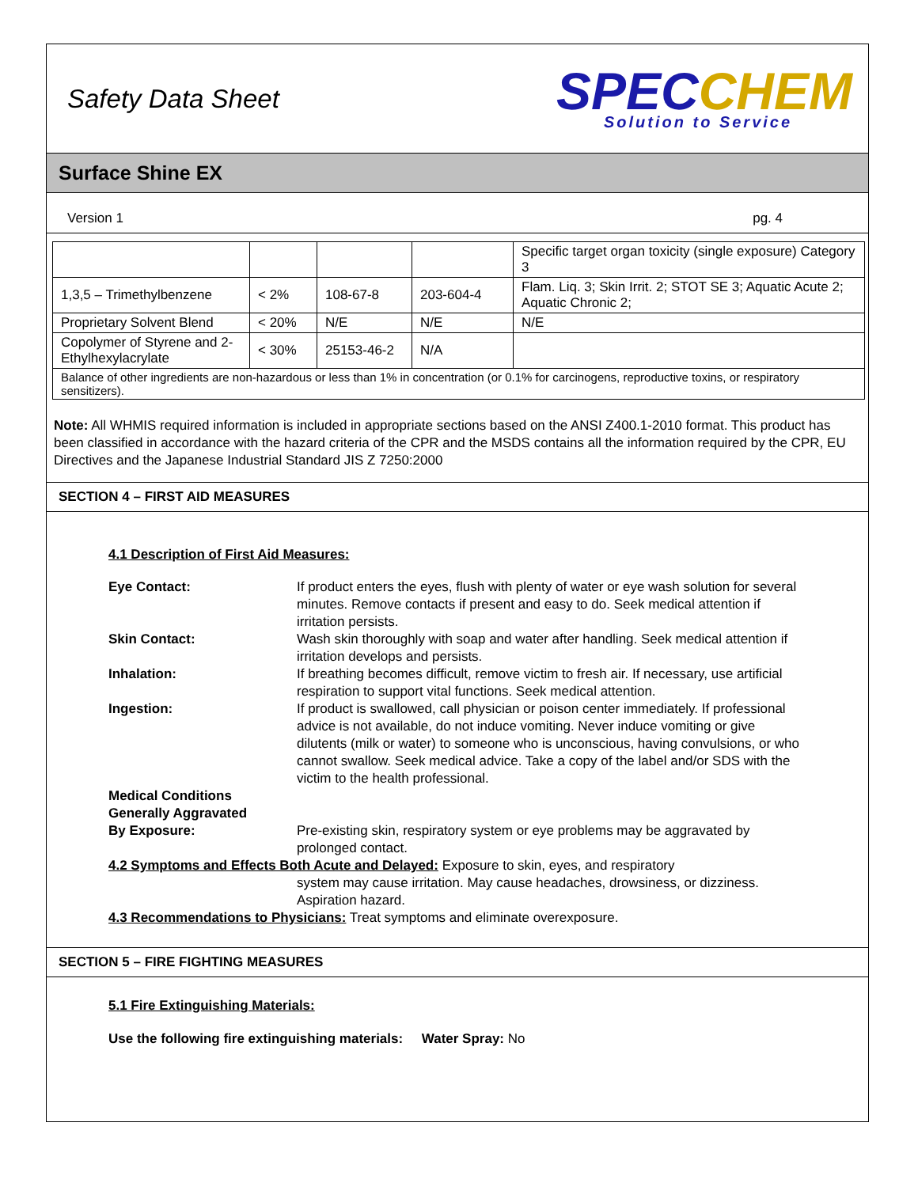Safety Data Sheet
SPECCHEM
Solution to Service
Surface Shine EX
Version 1 pg. 4
| | | | | Specific target organ toxicity (single exposure) Category 3 |
| 1,3,5 – Trimethylbenzene | < 2% | 108-67-8 | 203-604-4 | Flam. Liq. 3; Skin Irrit. 2; STOT SE 3; Aquatic Acute 2; Aquatic Chronic 2; |
| Proprietary Solvent Blend | < 20% | N/E | N/E | N/E |
| Copolymer of Styrene and 2-Ethylhexylacrylate | < 30% | 25153-46-2 | N/A | |
| Balance of other ingredients are non-hazardous or less than 1% in concentration (or 0.1% for carcinogens, reproductive toxins, or respiratory sensitizers). | | | | |
Note: All WHMIS required information is included in appropriate sections based on the ANSI Z400.1-2010 format. This product has been classified in accordance with the hazard criteria of the CPR and the MSDS contains all the information required by the CPR, EU Directives and the Japanese Industrial Standard JIS Z 7250:2000
SECTION 4 – FIRST AID MEASURES
4.1 Description of First Aid Measures:
| Eye Contact: | If product enters the eyes, flush with plenty of water or eye wash solution for several minutes. Remove contacts if present and easy to do. Seek medical attention if irritation persists. |
| Skin Contact: | Wash skin thoroughly with soap and water after handling. Seek medical attention if irritation develops and persists. |
| Inhalation: | If breathing becomes difficult, remove victim to fresh air. If necessary, use artificial respiration to support vital functions. Seek medical attention. |
| Ingestion: | If product is swallowed, call physician or poison center immediately. If professional advice is not available, do not induce vomiting. Never induce vomiting or give dilutents (milk or water) to someone who is unconscious, having convulsions, or who cannot swallow. Seek medical advice. Take a copy of the label and/or SDS with the victim to the health professional. |
| Medical Conditions Generally Aggravated By Exposure: | Pre-existing skin, respiratory system or eye problems may be aggravated by prolonged contact. |
| 4.2 Symptoms and Effects Both Acute and Delayed: Exposure to skin, eyes, and respiratory | |
| | system may cause irritation. May cause headaches, drowsiness, or dizziness. Aspiration hazard. |
| 4.3 Recommendations to Physicians: Treat symptoms and eliminate overexposure. | |
SECTION 5 – FIRE FIGHTING MEASURES
5.1 Fire Extinguishing Materials:
Use the following fire extinguishing materials: Water Spray: No